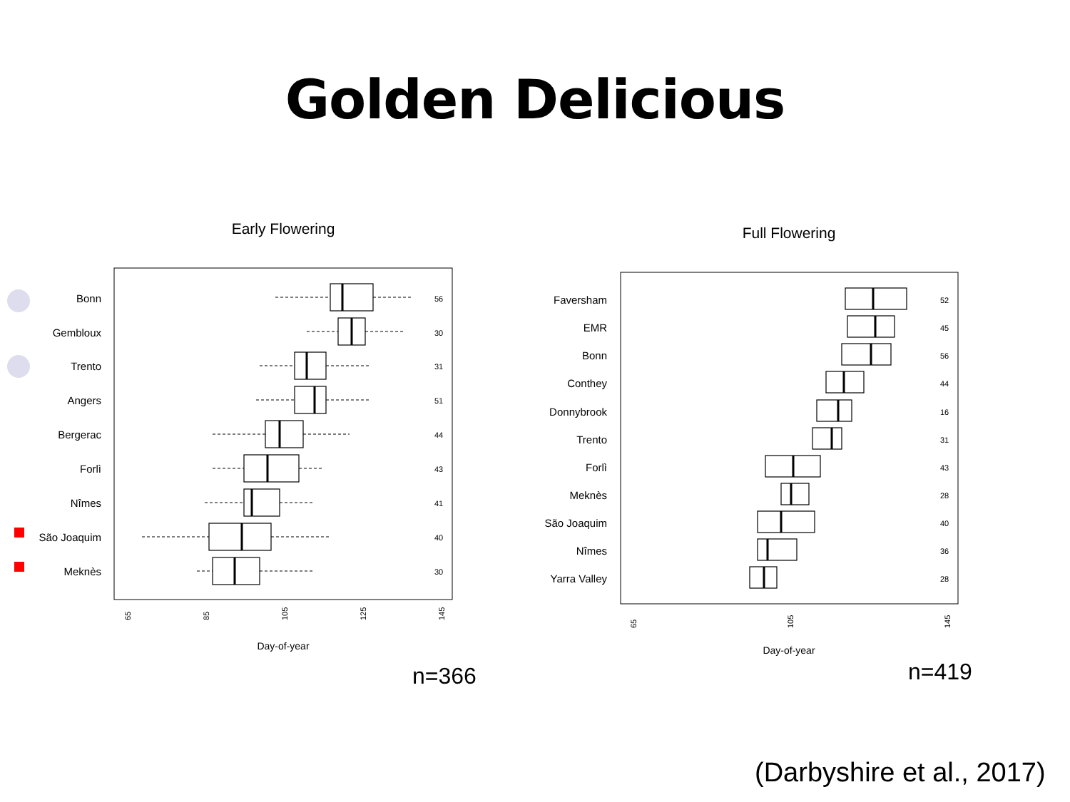Golden Delicious
Early Flowering
Bonn
Gembloux
Trento
Angers
Bergerac
Forlì
Nîmes
São Joaquim
Meknès
56
30
31
51
44
43
41
40
30
65
85
105
125
145
Day-of-year
Full Flowering
Faversham
EMR
Bonn
Conthey
Donnybrook
Trento
Forlì
Meknès
São Joaquim
Nîmes
Yarra Valley
52
45
56
44
16
31
43
28
40
36
28
65
105
145
Day-of-year
n=366 n=419
(Darbyshire et al., 2017)